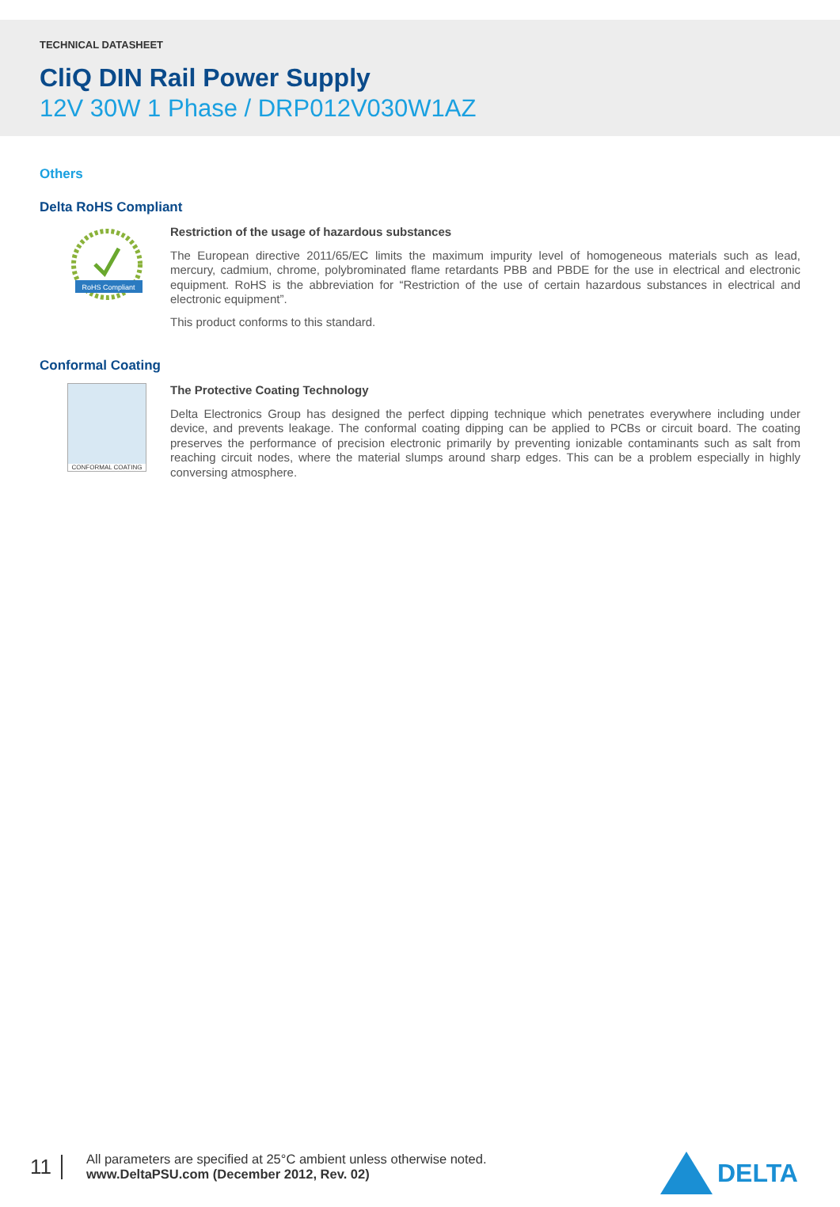TECHNICAL DATASHEET
CliQ DIN Rail Power Supply
12V 30W 1 Phase / DRP012V030W1AZ
Others
Delta RoHS Compliant
RoHS Compliant
Restriction of the usage of hazardous substances
The European directive 2011/65/EC limits the maximum impurity level of homogeneous materials such as lead, mercury, cadmium, chrome, polybrominated flame retardants PBB and PBDE for the use in electrical and electronic equipment. RoHS is the abbreviation for “Restriction of the use of certain hazardous substances in electrical and electronic equipment”.
This product conforms to this standard.
Conformal Coating
CONFORMAL COATING
The Protective Coating Technology
Delta Electronics Group has designed the perfect dipping technique which penetrates everywhere including under device, and prevents leakage. The conformal coating dipping can be applied to PCBs or circuit board. The coating preserves the performance of precision electronic primarily by preventing ionizable contaminants such as salt from reaching circuit nodes, where the material slumps around sharp edges. This can be a problem especially in highly conversing atmosphere.
11
All parameters are specified at 25°C ambient unless otherwise noted.
www.DeltaPSU.com (December 2012, Rev. 02)
DELTA